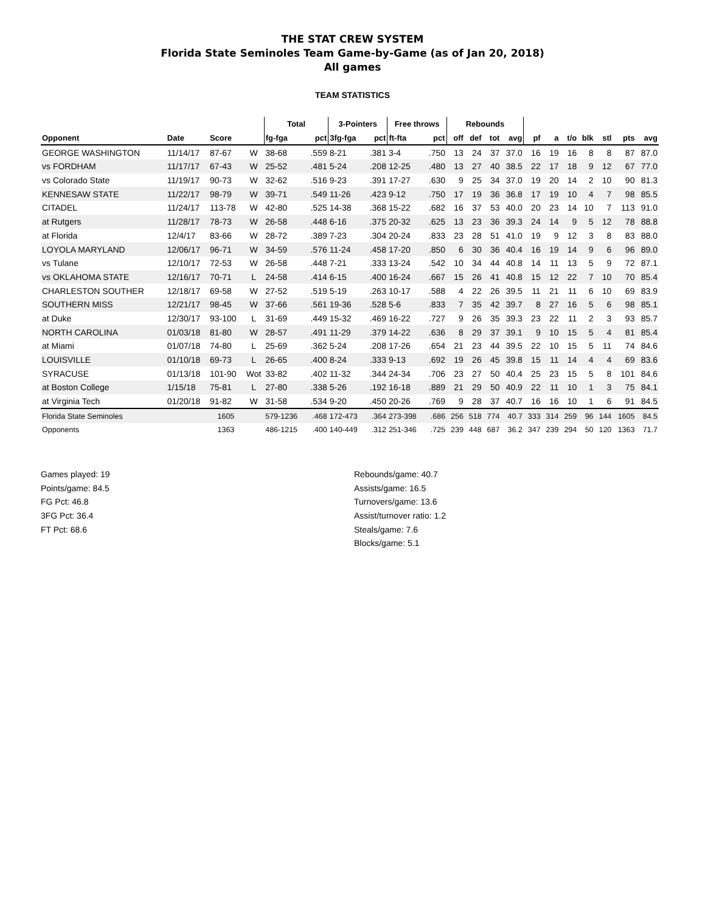THE STAT CREW SYSTEM
Florida State Seminoles Team Game-by-Game (as of Jan 20, 2018)
All games
TEAM STATISTICS
| | | | | Total | | 3-Pointers | | Free throws | | Rebounds | | | | | | | | | | |
| --- | --- | --- | --- | --- | --- | --- | --- | --- | --- | --- | --- | --- | --- | --- | --- | --- | --- | --- | --- | --- |
| Opponent | Date | Score | | fg-fga | pct | 3fg-fga | pct | ft-fta | pct | off | def | tot | avg | pf | a | t/o | blk | stl | pts | avg |
| GEORGE WASHINGTON | 11/14/17 | 87-67 | W | 38-68 | .559 | 8-21 | .381 | 3-4 | .750 | 13 | 24 | 37 | 37.0 | 16 | 19 | 16 | 8 | 8 | 87 | 87.0 |
| vs FORDHAM | 11/17/17 | 67-43 | W | 25-52 | .481 | 5-24 | .208 | 12-25 | .480 | 13 | 27 | 40 | 38.5 | 22 | 17 | 18 | 9 | 12 | 67 | 77.0 |
| vs Colorado State | 11/19/17 | 90-73 | W | 32-62 | .516 | 9-23 | .391 | 17-27 | .630 | 9 | 25 | 34 | 37.0 | 19 | 20 | 14 | 2 | 10 | 90 | 81.3 |
| KENNESAW STATE | 11/22/17 | 98-79 | W | 39-71 | .549 | 11-26 | .423 | 9-12 | .750 | 17 | 19 | 36 | 36.8 | 17 | 19 | 10 | 4 | 7 | 98 | 85.5 |
| CITADEL | 11/24/17 | 113-78 | W | 42-80 | .525 | 14-38 | .368 | 15-22 | .682 | 16 | 37 | 53 | 40.0 | 20 | 23 | 14 | 10 | 7 | 113 | 91.0 |
| at Rutgers | 11/28/17 | 78-73 | W | 26-58 | .448 | 6-16 | .375 | 20-32 | .625 | 13 | 23 | 36 | 39.3 | 24 | 14 | 9 | 5 | 12 | 78 | 88.8 |
| at Florida | 12/4/17 | 83-66 | W | 28-72 | .389 | 7-23 | .304 | 20-24 | .833 | 23 | 28 | 51 | 41.0 | 19 | 9 | 12 | 3 | 8 | 83 | 88.0 |
| LOYOLA MARYLAND | 12/06/17 | 96-71 | W | 34-59 | .576 | 11-24 | .458 | 17-20 | .850 | 6 | 30 | 36 | 40.4 | 16 | 19 | 14 | 9 | 6 | 96 | 89.0 |
| vs Tulane | 12/10/17 | 72-53 | W | 26-58 | .448 | 7-21 | .333 | 13-24 | .542 | 10 | 34 | 44 | 40.8 | 14 | 11 | 13 | 5 | 9 | 72 | 87.1 |
| vs OKLAHOMA STATE | 12/16/17 | 70-71 | L | 24-58 | .414 | 6-15 | .400 | 16-24 | .667 | 15 | 26 | 41 | 40.8 | 15 | 12 | 22 | 7 | 10 | 70 | 85.4 |
| CHARLESTON SOUTHER | 12/18/17 | 69-58 | W | 27-52 | .519 | 5-19 | .263 | 10-17 | .588 | 4 | 22 | 26 | 39.5 | 11 | 21 | 11 | 6 | 10 | 69 | 83.9 |
| SOUTHERN MISS | 12/21/17 | 98-45 | W | 37-66 | .561 | 19-36 | .528 | 5-6 | .833 | 7 | 35 | 42 | 39.7 | 8 | 27 | 16 | 5 | 6 | 98 | 85.1 |
| at Duke | 12/30/17 | 93-100 | L | 31-69 | .449 | 15-32 | .469 | 16-22 | .727 | 9 | 26 | 35 | 39.3 | 23 | 22 | 11 | 2 | 3 | 93 | 85.7 |
| NORTH CAROLINA | 01/03/18 | 81-80 | W | 28-57 | .491 | 11-29 | .379 | 14-22 | .636 | 8 | 29 | 37 | 39.1 | 9 | 10 | 15 | 5 | 4 | 81 | 85.4 |
| at Miami | 01/07/18 | 74-80 | L | 25-69 | .362 | 5-24 | .208 | 17-26 | .654 | 21 | 23 | 44 | 39.5 | 22 | 10 | 15 | 5 | 11 | 74 | 84.6 |
| LOUISVILLE | 01/10/18 | 69-73 | L | 26-65 | .400 | 8-24 | .333 | 9-13 | .692 | 19 | 26 | 45 | 39.8 | 15 | 11 | 14 | 4 | 4 | 69 | 83.6 |
| SYRACUSE | 01/13/18 | 101-90 | Wot | 33-82 | .402 | 11-32 | .344 | 24-34 | .706 | 23 | 27 | 50 | 40.4 | 25 | 23 | 15 | 5 | 8 | 101 | 84.6 |
| at Boston College | 1/15/18 | 75-81 | L | 27-80 | .338 | 5-26 | .192 | 16-18 | .889 | 21 | 29 | 50 | 40.9 | 22 | 11 | 10 | 1 | 3 | 75 | 84.1 |
| at Virginia Tech | 01/20/18 | 91-82 | W | 31-58 | .534 | 9-20 | .450 | 20-26 | .769 | 9 | 28 | 37 | 40.7 | 16 | 16 | 10 | 1 | 6 | 91 | 84.5 |
| Florida State Seminoles | | 1605 | | 579-1236 | .468 | 172-473 | .364 | 273-398 | .686 | 256 | 518 | 774 | 40.7 | 333 | 314 | 259 | 96 | 144 | 1605 | 84.5 |
| Opponents | | 1363 | | 486-1215 | .400 | 140-449 | .312 | 251-346 | .725 | 239 | 448 | 687 | 36.2 | 347 | 239 | 294 | 50 | 120 | 1363 | 71.7 |
Games played: 19
Points/game: 84.5
FG Pct: 46.8
3FG Pct: 36.4
FT Pct: 68.6
Rebounds/game: 40.7
Assists/game: 16.5
Turnovers/game: 13.6
Assist/turnover ratio: 1.2
Steals/game: 7.6
Blocks/game: 5.1